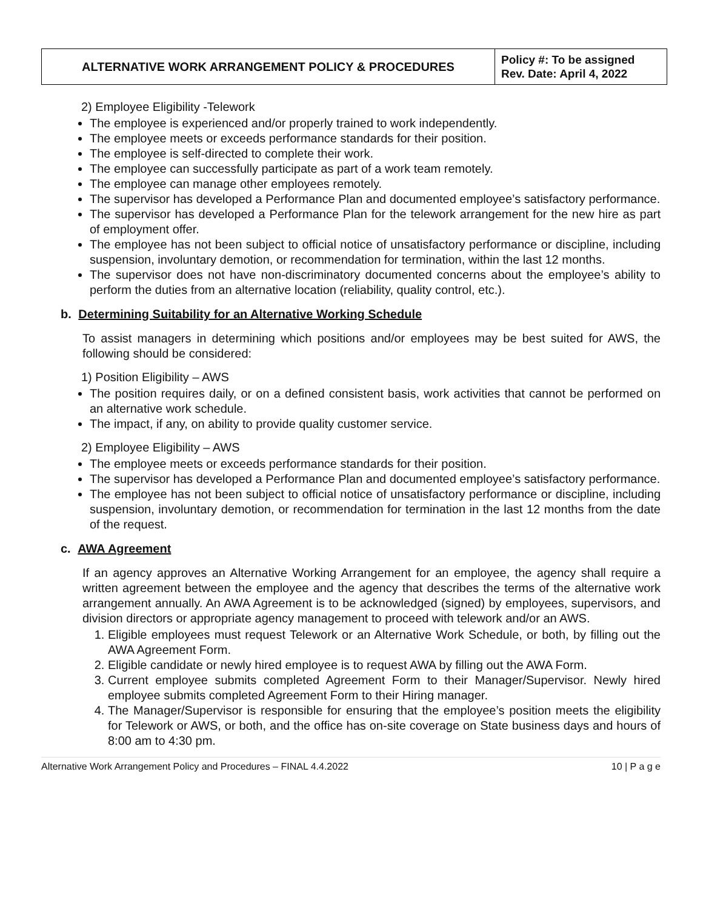| ALTERNATIVE WORK ARRANGEMENT POLICY & PROCEDURES | Policy #: To be assigned Rev. Date: April 4, 2022 |
2) Employee Eligibility -Telework
The employee is experienced and/or properly trained to work independently.
The employee meets or exceeds performance standards for their position.
The employee is self-directed to complete their work.
The employee can successfully participate as part of a work team remotely.
The employee can manage other employees remotely.
The supervisor has developed a Performance Plan and documented employee’s satisfactory performance.
The supervisor has developed a Performance Plan for the telework arrangement for the new hire as part of employment offer.
The employee has not been subject to official notice of unsatisfactory performance or discipline, including suspension, involuntary demotion, or recommendation for termination, within the last 12 months.
The supervisor does not have non-discriminatory documented concerns about the employee’s ability to perform the duties from an alternative location (reliability, quality control, etc.).
b. Determining Suitability for an Alternative Working Schedule
To assist managers in determining which positions and/or employees may be best suited for AWS, the following should be considered:
1) Position Eligibility – AWS
The position requires daily, or on a defined consistent basis, work activities that cannot be performed on an alternative work schedule.
The impact, if any, on ability to provide quality customer service.
2) Employee Eligibility – AWS
The employee meets or exceeds performance standards for their position.
The supervisor has developed a Performance Plan and documented employee’s satisfactory performance.
The employee has not been subject to official notice of unsatisfactory performance or discipline, including suspension, involuntary demotion, or recommendation for termination in the last 12 months from the date of the request.
c. AWA Agreement
If an agency approves an Alternative Working Arrangement for an employee, the agency shall require a written agreement between the employee and the agency that describes the terms of the alternative work arrangement annually. An AWA Agreement is to be acknowledged (signed) by employees, supervisors, and division directors or appropriate agency management to proceed with telework and/or an AWS.
1. Eligible employees must request Telework or an Alternative Work Schedule, or both, by filling out the AWA Agreement Form.
2. Eligible candidate or newly hired employee is to request AWA by filling out the AWA Form.
3. Current employee submits completed Agreement Form to their Manager/Supervisor. Newly hired employee submits completed Agreement Form to their Hiring manager.
4. The Manager/Supervisor is responsible for ensuring that the employee’s position meets the eligibility for Telework or AWS, or both, and the office has on-site coverage on State business days and hours of 8:00 am to 4:30 pm.
Alternative Work Arrangement Policy and Procedures – FINAL 4.4.2022 10 | P a g e